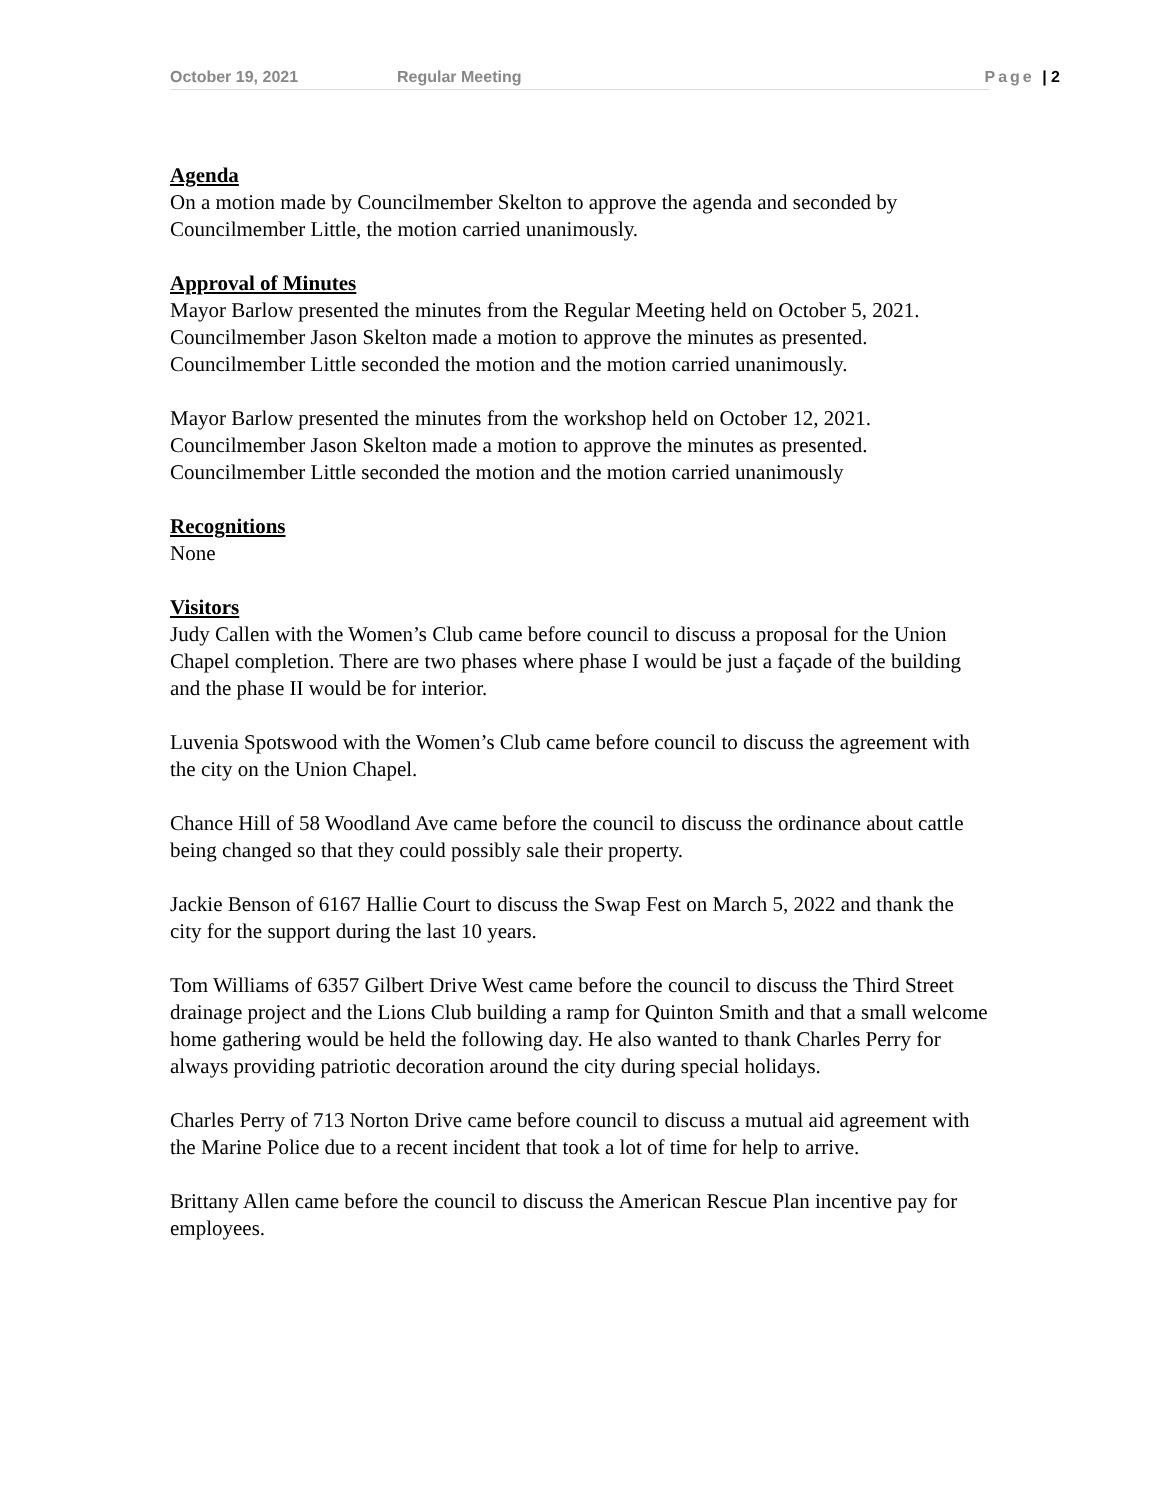October 19, 2021 Regular Meeting Page | 2
Agenda
On a motion made by Councilmember Skelton to approve the agenda and seconded by Councilmember Little, the motion carried unanimously.
Approval of Minutes
Mayor Barlow presented the minutes from the Regular Meeting held on October 5, 2021. Councilmember Jason Skelton made a motion to approve the minutes as presented. Councilmember Little seconded the motion and the motion carried unanimously.
Mayor Barlow presented the minutes from the workshop held on October 12, 2021. Councilmember Jason Skelton made a motion to approve the minutes as presented. Councilmember Little seconded the motion and the motion carried unanimously
Recognitions
None
Visitors
Judy Callen with the Women’s Club came before council to discuss a proposal for the Union Chapel completion. There are two phases where phase I would be just a façade of the building and the phase II would be for interior.
Luvenia Spotswood with the Women’s Club came before council to discuss the agreement with the city on the Union Chapel.
Chance Hill of 58 Woodland Ave came before the council to discuss the ordinance about cattle being changed so that they could possibly sale their property.
Jackie Benson of 6167 Hallie Court to discuss the Swap Fest on March 5, 2022 and thank the city for the support during the last 10 years.
Tom Williams of 6357 Gilbert Drive West came before the council to discuss the Third Street drainage project and the Lions Club building a ramp for Quinton Smith and that a small welcome home gathering would be held the following day. He also wanted to thank Charles Perry for always providing patriotic decoration around the city during special holidays.
Charles Perry of 713 Norton Drive came before council to discuss a mutual aid agreement with the Marine Police due to a recent incident that took a lot of time for help to arrive.
Brittany Allen came before the council to discuss the American Rescue Plan incentive pay for employees.